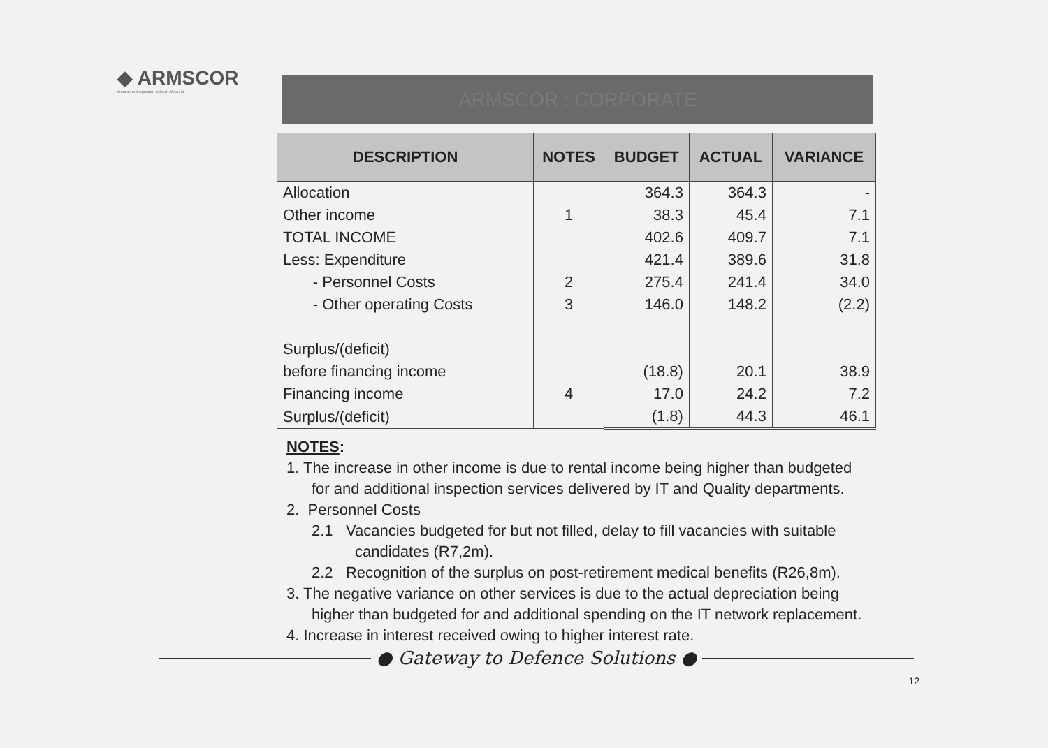◆ ARMSCOR
Armaments Corporation of South Africa Ltd
ARMSCOR : CORPORATE
| DESCRIPTION | NOTES | BUDGET | ACTUAL | VARIANCE |
| --- | --- | --- | --- | --- |
| Allocation | | 364.3 | 364.3 | - |
| Other income | 1 | 38.3 | 45.4 | 7.1 |
| TOTAL INCOME | | 402.6 | 409.7 | 7.1 |
| Less: Expenditure | | 421.4 | 389.6 | 31.8 |
| - Personnel Costs | 2 | 275.4 | 241.4 | 34.0 |
| - Other operating Costs | 3 | 146.0 | 148.2 | (2.2) |
| Surplus/(deficit) | | | | |
| before financing income | | (18.8) | 20.1 | 38.9 |
| Financing income | 4 | 17.0 | 24.2 | 7.2 |
| Surplus/(deficit) | | (1.8) | 44.3 | 46.1 |
NOTES:
1. The increase in other income is due to rental income being higher than budgeted
for and additional inspection services delivered by IT and Quality departments.
2. Personnel Costs
2.1 Vacancies budgeted for but not filled, delay to fill vacancies with suitable
candidates (R7,2m).
2.2 Recognition of the surplus on post-retirement medical benefits (R26,8m).
3. The negative variance on other services is due to the actual depreciation being
higher than budgeted for and additional spending on the IT network replacement.
4. Increase in interest received owing to higher interest rate.
● Gateway to Defence Solutions ●
12